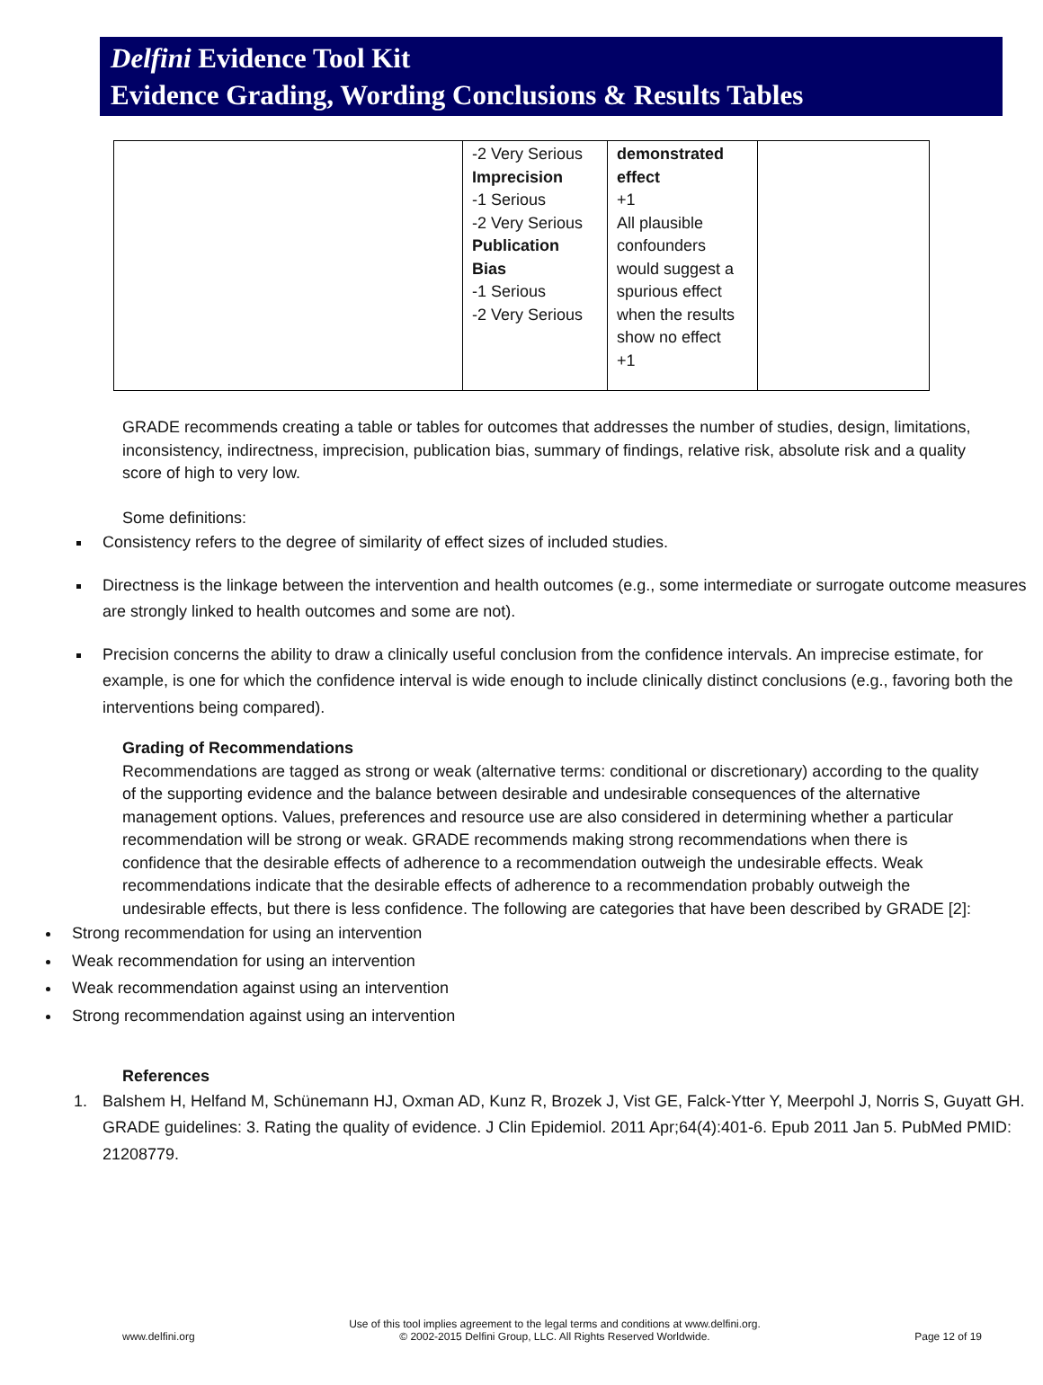Delfini Evidence Tool Kit
Evidence Grading, Wording Conclusions & Results Tables
| | -2 Very Serious Imprecision -1 Serious -2 Very Serious Publication Bias -1 Serious -2 Very Serious | demonstrated effect +1 All plausible confounders would suggest a spurious effect when the results show no effect +1 | |
GRADE recommends creating a table or tables for outcomes that addresses the number of studies, design, limitations, inconsistency, indirectness, imprecision, publication bias, summary of findings, relative risk, absolute risk and a quality score of high to very low.
Some definitions:
Consistency refers to the degree of similarity of effect sizes of included studies.
Directness is the linkage between the intervention and health outcomes (e.g., some intermediate or surrogate outcome measures are strongly linked to health outcomes and some are not).
Precision concerns the ability to draw a clinically useful conclusion from the confidence intervals. An imprecise estimate, for example, is one for which the confidence interval is wide enough to include clinically distinct conclusions (e.g., favoring both the interventions being compared).
Grading of Recommendations
Recommendations are tagged as strong or weak (alternative terms: conditional or discretionary) according to the quality of the supporting evidence and the balance between desirable and undesirable consequences of the alternative management options. Values, preferences and resource use are also considered in determining whether a particular recommendation will be strong or weak. GRADE recommends making strong recommendations when there is confidence that the desirable effects of adherence to a recommendation outweigh the undesirable effects. Weak recommendations indicate that the desirable effects of adherence to a recommendation probably outweigh the undesirable effects, but there is less confidence. The following are categories that have been described by GRADE [2]:
Strong recommendation for using an intervention
Weak recommendation for using an intervention
Weak recommendation against using an intervention
Strong recommendation against using an intervention
References
1. Balshem H, Helfand M, Schünemann HJ, Oxman AD, Kunz R, Brozek J, Vist GE, Falck-Ytter Y, Meerpohl J, Norris S, Guyatt GH. GRADE guidelines: 3. Rating the quality of evidence. J Clin Epidemiol. 2011 Apr;64(4):401-6. Epub 2011 Jan 5. PubMed PMID: 21208779.
www.delfini.org Use of this tool implies agreement to the legal terms and conditions at www.delfini.org.
© 2002-2015 Delfini Group, LLC. All Rights Reserved Worldwide. Page 12 of 19